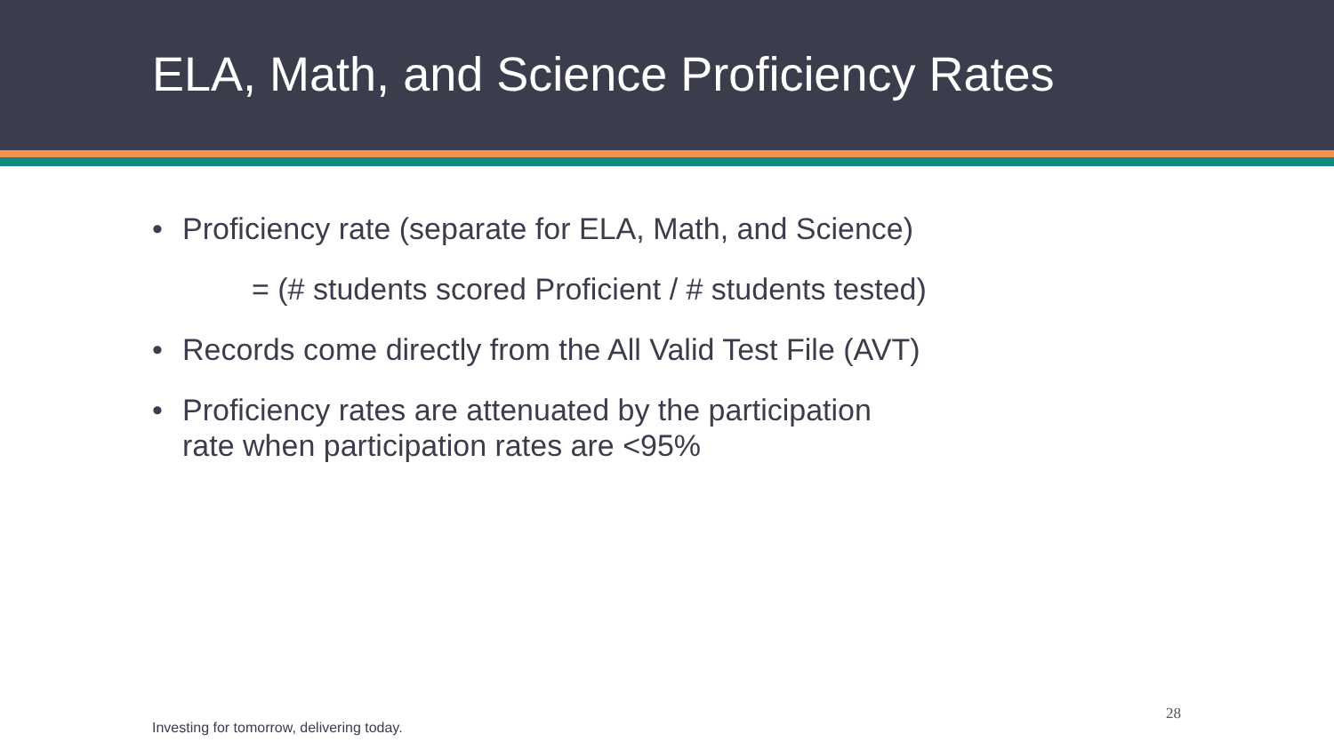ELA, Math, and Science Proficiency Rates
• Proficiency rate (separate for ELA, Math, and Science)
= (# students scored Proficient / # students tested)
• Records come directly from the All Valid Test File (AVT)
• Proficiency rates are attenuated by the participation
rate when participation rates are <95%
28
Investing for tomorrow, delivering today.